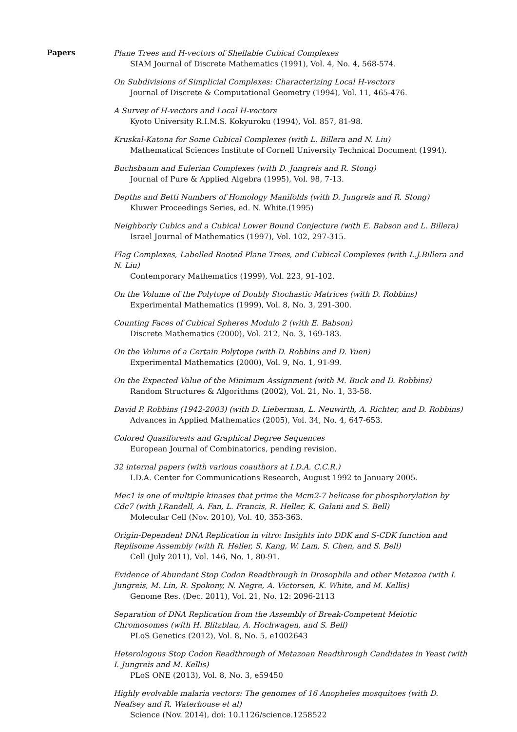Papers
Plane Trees and H-vectors of Shellable Cubical Complexes
SIAM Journal of Discrete Mathematics (1991), Vol. 4, No. 4, 568-574.
On Subdivisions of Simplicial Complexes: Characterizing Local H-vectors
Journal of Discrete & Computational Geometry (1994), Vol. 11, 465-476.
A Survey of H-vectors and Local H-vectors
Kyoto University R.I.M.S. Kokyuroku (1994), Vol. 857, 81-98.
Kruskal-Katona for Some Cubical Complexes (with L. Billera and N. Liu)
Mathematical Sciences Institute of Cornell University Technical Document (1994).
Buchsbaum and Eulerian Complexes (with D. Jungreis and R. Stong)
Journal of Pure & Applied Algebra (1995), Vol. 98, 7-13.
Depths and Betti Numbers of Homology Manifolds (with D. Jungreis and R. Stong)
Kluwer Proceedings Series, ed. N. White.(1995)
Neighborly Cubics and a Cubical Lower Bound Conjecture (with E. Babson and L. Billera)
Israel Journal of Mathematics (1997), Vol. 102, 297-315.
Flag Complexes, Labelled Rooted Plane Trees, and Cubical Complexes (with L.J.Billera and N. Liu)
Contemporary Mathematics (1999), Vol. 223, 91-102.
On the Volume of the Polytope of Doubly Stochastic Matrices (with D. Robbins)
Experimental Mathematics (1999), Vol. 8, No. 3, 291-300.
Counting Faces of Cubical Spheres Modulo 2 (with E. Babson)
Discrete Mathematics (2000), Vol. 212, No. 3, 169-183.
On the Volume of a Certain Polytope (with D. Robbins and D. Yuen)
Experimental Mathematics (2000), Vol. 9, No. 1, 91-99.
On the Expected Value of the Minimum Assignment (with M. Buck and D. Robbins)
Random Structures & Algorithms (2002), Vol. 21, No. 1, 33-58.
David P. Robbins (1942-2003) (with D. Lieberman, L. Neuwirth, A. Richter, and D. Robbins)
Advances in Applied Mathematics (2005), Vol. 34, No. 4, 647-653.
Colored Quasiforests and Graphical Degree Sequences
European Journal of Combinatorics, pending revision.
32 internal papers (with various coauthors at I.D.A. C.C.R.)
I.D.A. Center for Communications Research, August 1992 to January 2005.
Mec1 is one of multiple kinases that prime the Mcm2-7 helicase for phosphorylation by Cdc7 (with J.Randell, A. Fan, L. Francis, R. Heller, K. Galani and S. Bell)
Molecular Cell (Nov. 2010), Vol. 40, 353-363.
Origin-Dependent DNA Replication in vitro: Insights into DDK and S-CDK function and Replisome Assembly (with R. Heller, S. Kang, W. Lam, S. Chen, and S. Bell)
Cell (July 2011), Vol. 146, No. 1, 80-91.
Evidence of Abundant Stop Codon Readthrough in Drosophila and other Metazoa (with I. Jungreis, M. Lin, R. Spokony, N. Negre, A. Victorsen, K. White, and M. Kellis)
Genome Res. (Dec. 2011), Vol. 21, No. 12: 2096-2113
Separation of DNA Replication from the Assembly of Break-Competent Meiotic Chromosomes (with H. Blitzblau, A. Hochwagen, and S. Bell)
PLoS Genetics (2012), Vol. 8, No. 5, e1002643
Heterologous Stop Codon Readthrough of Metazoan Readthrough Candidates in Yeast (with I. Jungreis and M. Kellis)
PLoS ONE (2013), Vol. 8, No. 3, e59450
Highly evolvable malaria vectors: The genomes of 16 Anopheles mosquitoes (with D. Neafsey and R. Waterhouse et al)
Science (Nov. 2014), doi: 10.1126/science.1258522